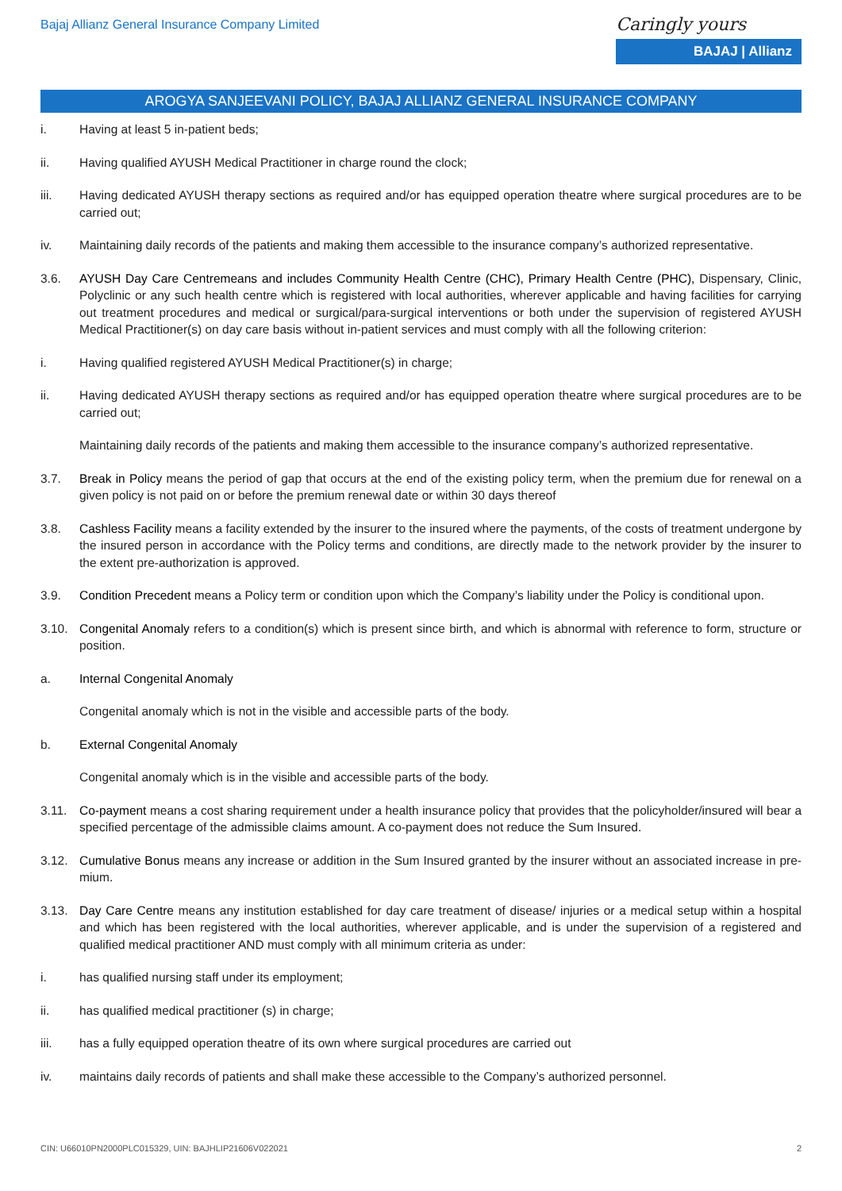Bajaj Allianz General Insurance Company Limited
Caringly yours
BAJAJ | Allianz
AROGYA SANJEEVANI POLICY, BAJAJ ALLIANZ GENERAL INSURANCE COMPANY
i. Having at least 5 in-patient beds;
ii. Having qualified AYUSH Medical Practitioner in charge round the clock;
iii. Having dedicated AYUSH therapy sections as required and/or has equipped operation theatre where surgical procedures are to be carried out;
iv. Maintaining daily records of the patients and making them accessible to the insurance company’s authorized representative.
3.6. AYUSH Day Care Centremeans and includes Community Health Centre (CHC), Primary Health Centre (PHC), Dispensary, Clinic, Polyclinic or any such health centre which is registered with local authorities, wherever applicable and having facilities for carrying out treatment procedures and medical or surgical/para-surgical interventions or both under the supervision of registered AYUSH Medical Practitioner(s) on day care basis without in-patient services and must comply with all the following criterion:
i. Having qualified registered AYUSH Medical Practitioner(s) in charge;
ii. Having dedicated AYUSH therapy sections as required and/or has equipped operation theatre where surgical procedures are to be carried out;
Maintaining daily records of the patients and making them accessible to the insurance company’s authorized representative.
3.7. Break in Policy means the period of gap that occurs at the end of the existing policy term, when the premium due for renewal on a given policy is not paid on or before the premium renewal date or within 30 days thereof
3.8. Cashless Facility means a facility extended by the insurer to the insured where the payments, of the costs of treatment undergone by the insured person in accordance with the Policy terms and conditions, are directly made to the network provider by the insurer to the extent pre-authorization is approved.
3.9. Condition Precedent means a Policy term or condition upon which the Company’s liability under the Policy is conditional upon.
3.10. Congenital Anomaly refers to a condition(s) which is present since birth, and which is abnormal with reference to form, structure or position.
a. Internal Congenital Anomaly
Congenital anomaly which is not in the visible and accessible parts of the body.
b. External Congenital Anomaly
Congenital anomaly which is in the visible and accessible parts of the body.
3.11. Co-payment means a cost sharing requirement under a health insurance policy that provides that the policyholder/insured will bear a specified percentage of the admissible claims amount. A co-payment does not reduce the Sum Insured.
3.12. Cumulative Bonus means any increase or addition in the Sum Insured granted by the insurer without an associated increase in pre-mium.
3.13. Day Care Centre means any institution established for day care treatment of disease/ injuries or a medical setup within a hospital and which has been registered with the local authorities, wherever applicable, and is under the supervision of a registered and qualified medical practitioner AND must comply with all minimum criteria as under:
i. has qualified nursing staff under its employment;
ii. has qualified medical practitioner (s) in charge;
iii. has a fully equipped operation theatre of its own where surgical procedures are carried out
iv. maintains daily records of patients and shall make these accessible to the Company’s authorized personnel.
CIN: U66010PN2000PLC015329, UIN: BAJHLIP21606V022021 2